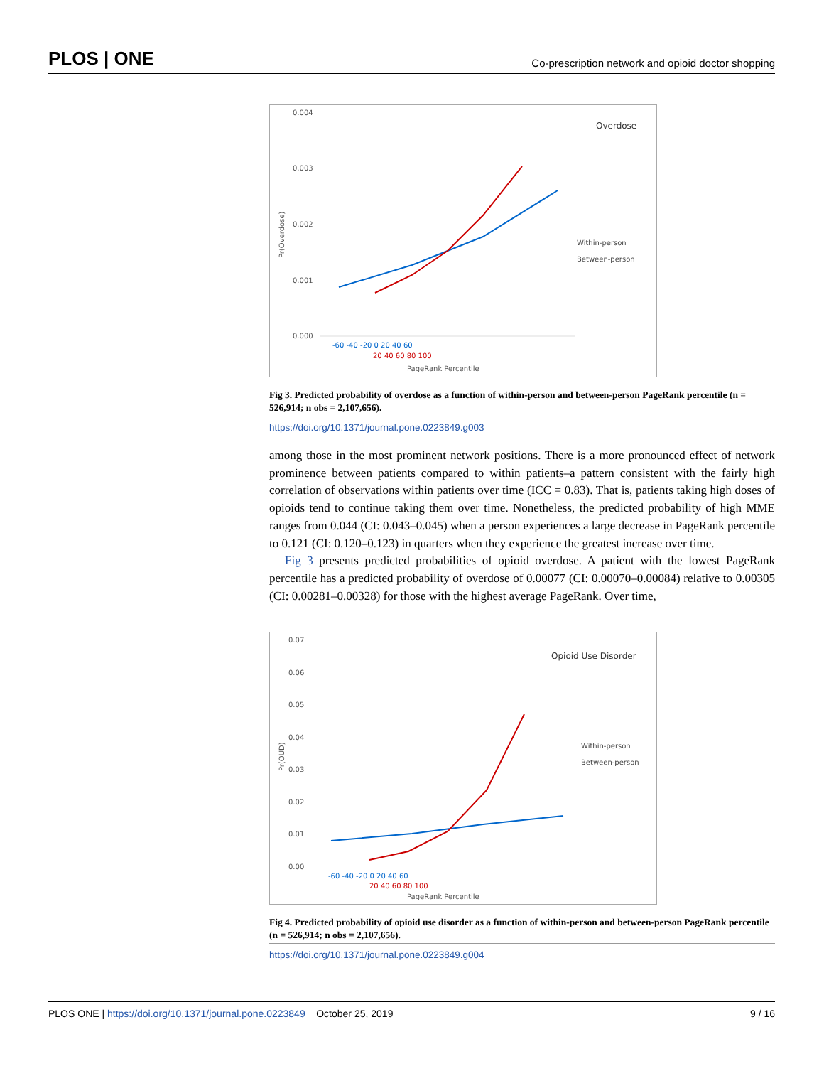PLOS | ONE Co-prescription network and opioid doctor shopping
0.004
0.003
0.002
0.001
0.000
Overdose
Within-person
Between-person
-60 -40 -20 0 20 40 60
20 40 60 80 100
PageRank Percentile
Pr(Overdose)
Fig 3. Predicted probability of overdose as a function of within-person and between-person PageRank percentile (n = 526,914; n obs = 2,107,656).
https://doi.org/10.1371/journal.pone.0223849.g003
among those in the most prominent network positions. There is a more pronounced effect of network prominence between patients compared to within patients–a pattern consistent with the fairly high correlation of observations within patients over time (ICC = 0.83). That is, patients taking high doses of opioids tend to continue taking them over time. Nonetheless, the predicted probability of high MME ranges from 0.044 (CI: 0.043–0.045) when a person experiences a large decrease in PageRank percentile to 0.121 (CI: 0.120–0.123) in quarters when they experience the greatest increase over time.
Fig 3 presents predicted probabilities of opioid overdose. A patient with the lowest PageRank percentile has a predicted probability of overdose of 0.00077 (CI: 0.00070–0.00084) relative to 0.00305 (CI: 0.00281–0.00328) for those with the highest average PageRank. Over time,
0.07
0.06
0.05
0.04
0.03
0.02
0.01
0.00
Opioid Use Disorder
Within-person
Between-person
-60 -40 -20 0 20 40 60
20 40 60 80 100
PageRank Percentile
Pr(OUD)
Fig 4. Predicted probability of opioid use disorder as a function of within-person and between-person PageRank percentile (n = 526,914; n obs = 2,107,656).
https://doi.org/10.1371/journal.pone.0223849.g004
PLOS ONE | https://doi.org/10.1371/journal.pone.0223849 October 25, 2019 9 / 16